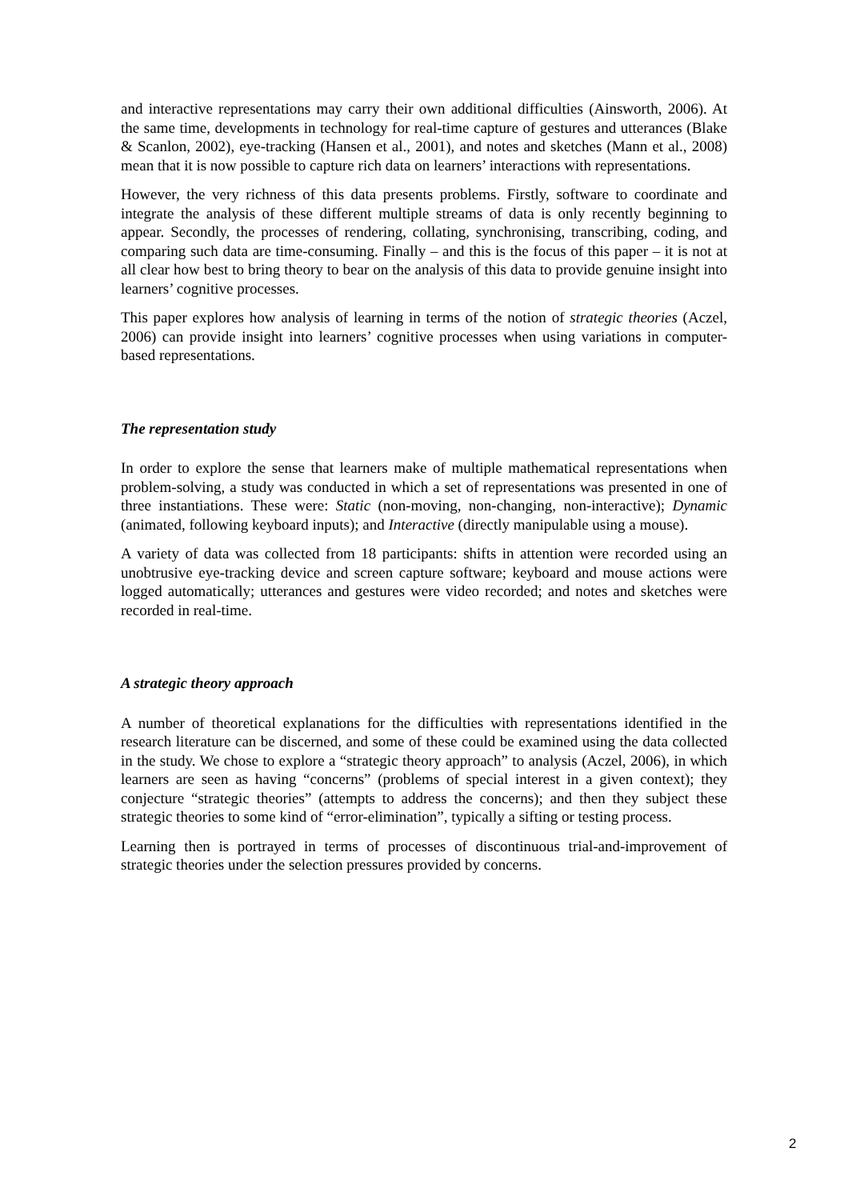and interactive representations may carry their own additional difficulties (Ainsworth, 2006). At the same time, developments in technology for real-time capture of gestures and utterances (Blake & Scanlon, 2002), eye-tracking (Hansen et al., 2001), and notes and sketches (Mann et al., 2008) mean that it is now possible to capture rich data on learners’ interactions with representations.
However, the very richness of this data presents problems. Firstly, software to coordinate and integrate the analysis of these different multiple streams of data is only recently beginning to appear. Secondly, the processes of rendering, collating, synchronising, transcribing, coding, and comparing such data are time-consuming. Finally – and this is the focus of this paper – it is not at all clear how best to bring theory to bear on the analysis of this data to provide genuine insight into learners’ cognitive processes.
This paper explores how analysis of learning in terms of the notion of strategic theories (Aczel, 2006) can provide insight into learners’ cognitive processes when using variations in computer-based representations.
The representation study
In order to explore the sense that learners make of multiple mathematical representations when problem-solving, a study was conducted in which a set of representations was presented in one of three instantiations. These were: Static (non-moving, non-changing, non-interactive); Dynamic (animated, following keyboard inputs); and Interactive (directly manipulable using a mouse).
A variety of data was collected from 18 participants: shifts in attention were recorded using an unobtrusive eye-tracking device and screen capture software; keyboard and mouse actions were logged automatically; utterances and gestures were video recorded; and notes and sketches were recorded in real-time.
A strategic theory approach
A number of theoretical explanations for the difficulties with representations identified in the research literature can be discerned, and some of these could be examined using the data collected in the study. We chose to explore a “strategic theory approach” to analysis (Aczel, 2006), in which learners are seen as having “concerns” (problems of special interest in a given context); they conjecture “strategic theories” (attempts to address the concerns); and then they subject these strategic theories to some kind of “error-elimination”, typically a sifting or testing process.
Learning then is portrayed in terms of processes of discontinuous trial-and-improvement of strategic theories under the selection pressures provided by concerns.
2